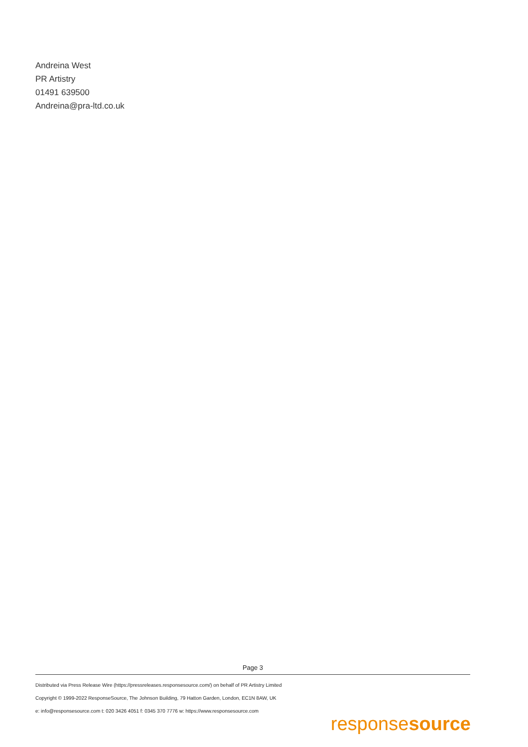Andreina West
PR Artistry
01491 639500
Andreina@pra-ltd.co.uk
Page 3
Distributed via Press Release Wire (https://pressreleases.responsesource.com/) on behalf of PR Artistry Limited
Copyright © 1999-2022 ResponseSource, The Johnson Building, 79 Hatton Garden, London, EC1N 8AW, UK
e: info@responsesource.com t: 020 3426 4051 f: 0345 370 7776 w: https://www.responsesource.com
responsesource